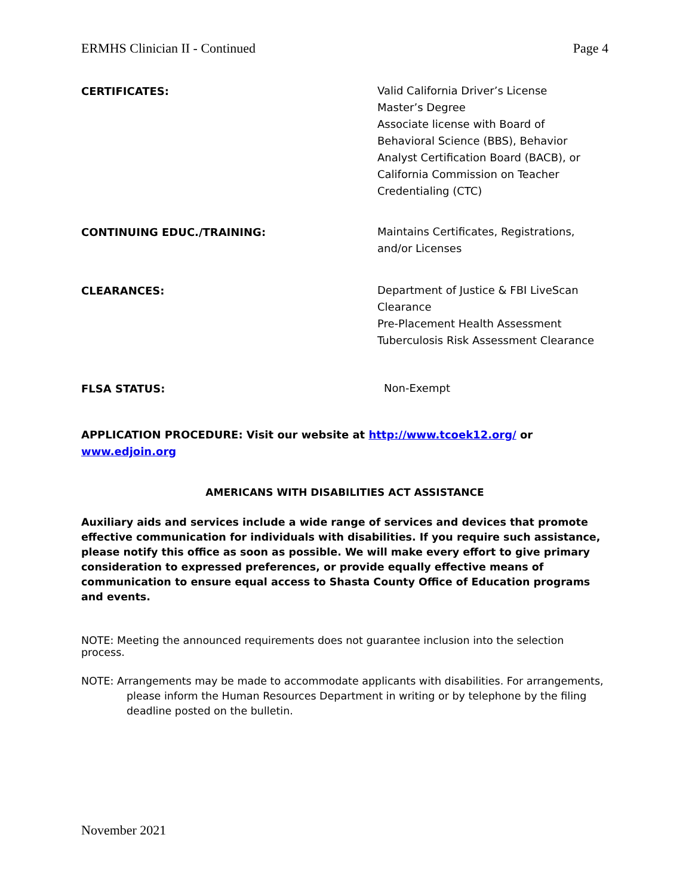ERMHS Clinician II - Continued Page 4
CERTIFICATES:
Valid California Driver’s License
Master’s Degree
Associate license with Board of
Behavioral Science (BBS), Behavior
Analyst Certification Board (BACB), or
California Commission on Teacher
Credentialing (CTC)
CONTINUING EDUC./TRAINING:
Maintains Certificates, Registrations,
and/or Licenses
CLEARANCES:
Department of Justice & FBI LiveScan
Clearance
Pre-Placement Health Assessment
Tuberculosis Risk Assessment Clearance
FLSA STATUS:
Non-Exempt
APPLICATION PROCEDURE: Visit our website at http://www.tcoek12.org/ or
www.edjoin.org
AMERICANS WITH DISABILITIES ACT ASSISTANCE
Auxiliary aids and services include a wide range of services and devices that promote effective communication for individuals with disabilities. If you require such assistance, please notify this office as soon as possible. We will make every effort to give primary consideration to expressed preferences, or provide equally effective means of communication to ensure equal access to Shasta County Office of Education programs and events.
NOTE: Meeting the announced requirements does not guarantee inclusion into the selection process.
NOTE: Arrangements may be made to accommodate applicants with disabilities. For arrangements, please inform the Human Resources Department in writing or by telephone by the filing deadline posted on the bulletin.
November 2021